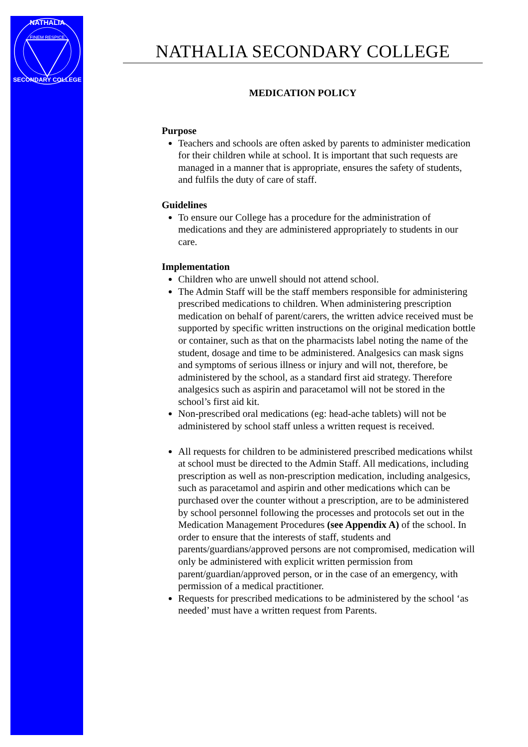FINEM RESPICE
NATHALIA
SECONDARY COLLEGE
NATHALIA SECONDARY COLLEGE
MEDICATION POLICY
Purpose
Teachers and schools are often asked by parents to administer medication for their children while at school. It is important that such requests are managed in a manner that is appropriate, ensures the safety of students, and fulfils the duty of care of staff.
Guidelines
To ensure our College has a procedure for the administration of medications and they are administered appropriately to students in our care.
Implementation
Children who are unwell should not attend school.
The Admin Staff will be the staff members responsible for administering prescribed medications to children. When administering prescription medication on behalf of parent/carers, the written advice received must be supported by specific written instructions on the original medication bottle or container, such as that on the pharmacists label noting the name of the student, dosage and time to be administered. Analgesics can mask signs and symptoms of serious illness or injury and will not, therefore, be administered by the school, as a standard first aid strategy. Therefore analgesics such as aspirin and paracetamol will not be stored in the school’s first aid kit.
Non-prescribed oral medications (eg: head-ache tablets) will not be administered by school staff unless a written request is received.
All requests for children to be administered prescribed medications whilst at school must be directed to the Admin Staff. All medications, including prescription as well as non-prescription medication, including analgesics, such as paracetamol and aspirin and other medications which can be purchased over the counter without a prescription, are to be administered by school personnel following the processes and protocols set out in the Medication Management Procedures (see Appendix A) of the school. In order to ensure that the interests of staff, students and parents/guardians/approved persons are not compromised, medication will only be administered with explicit written permission from parent/guardian/approved person, or in the case of an emergency, with permission of a medical practitioner.
Requests for prescribed medications to be administered by the school ‘as needed’ must have a written request from Parents.